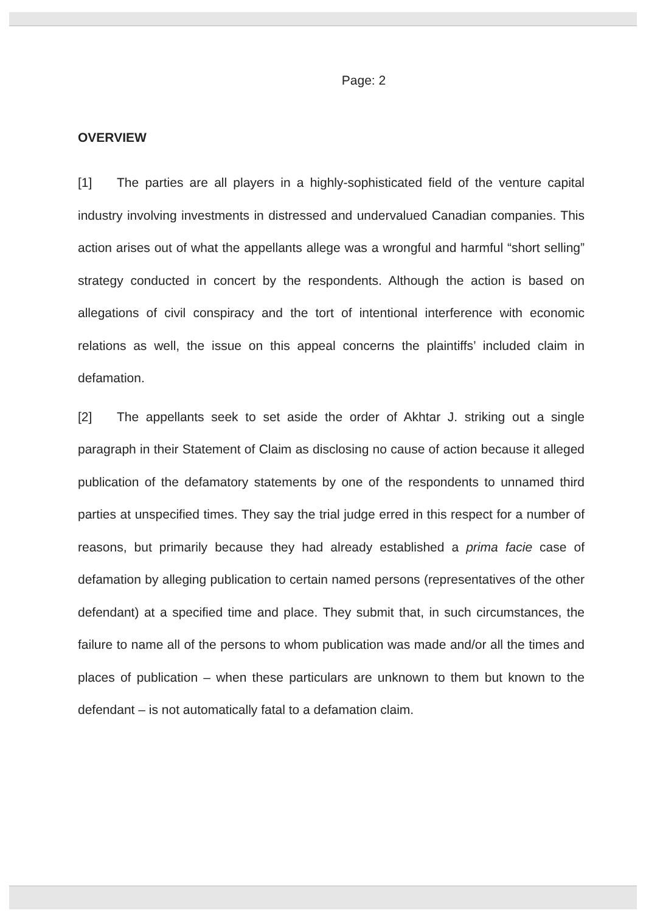Page: 2
OVERVIEW
[1] The parties are all players in a highly-sophisticated field of the venture capital industry involving investments in distressed and undervalued Canadian companies. This action arises out of what the appellants allege was a wrongful and harmful “short selling” strategy conducted in concert by the respondents. Although the action is based on allegations of civil conspiracy and the tort of intentional interference with economic relations as well, the issue on this appeal concerns the plaintiffs’ included claim in defamation.
[2] The appellants seek to set aside the order of Akhtar J. striking out a single paragraph in their Statement of Claim as disclosing no cause of action because it alleged publication of the defamatory statements by one of the respondents to unnamed third parties at unspecified times. They say the trial judge erred in this respect for a number of reasons, but primarily because they had already established a prima facie case of defamation by alleging publication to certain named persons (representatives of the other defendant) at a specified time and place. They submit that, in such circumstances, the failure to name all of the persons to whom publication was made and/or all the times and places of publication – when these particulars are unknown to them but known to the defendant – is not automatically fatal to a defamation claim.